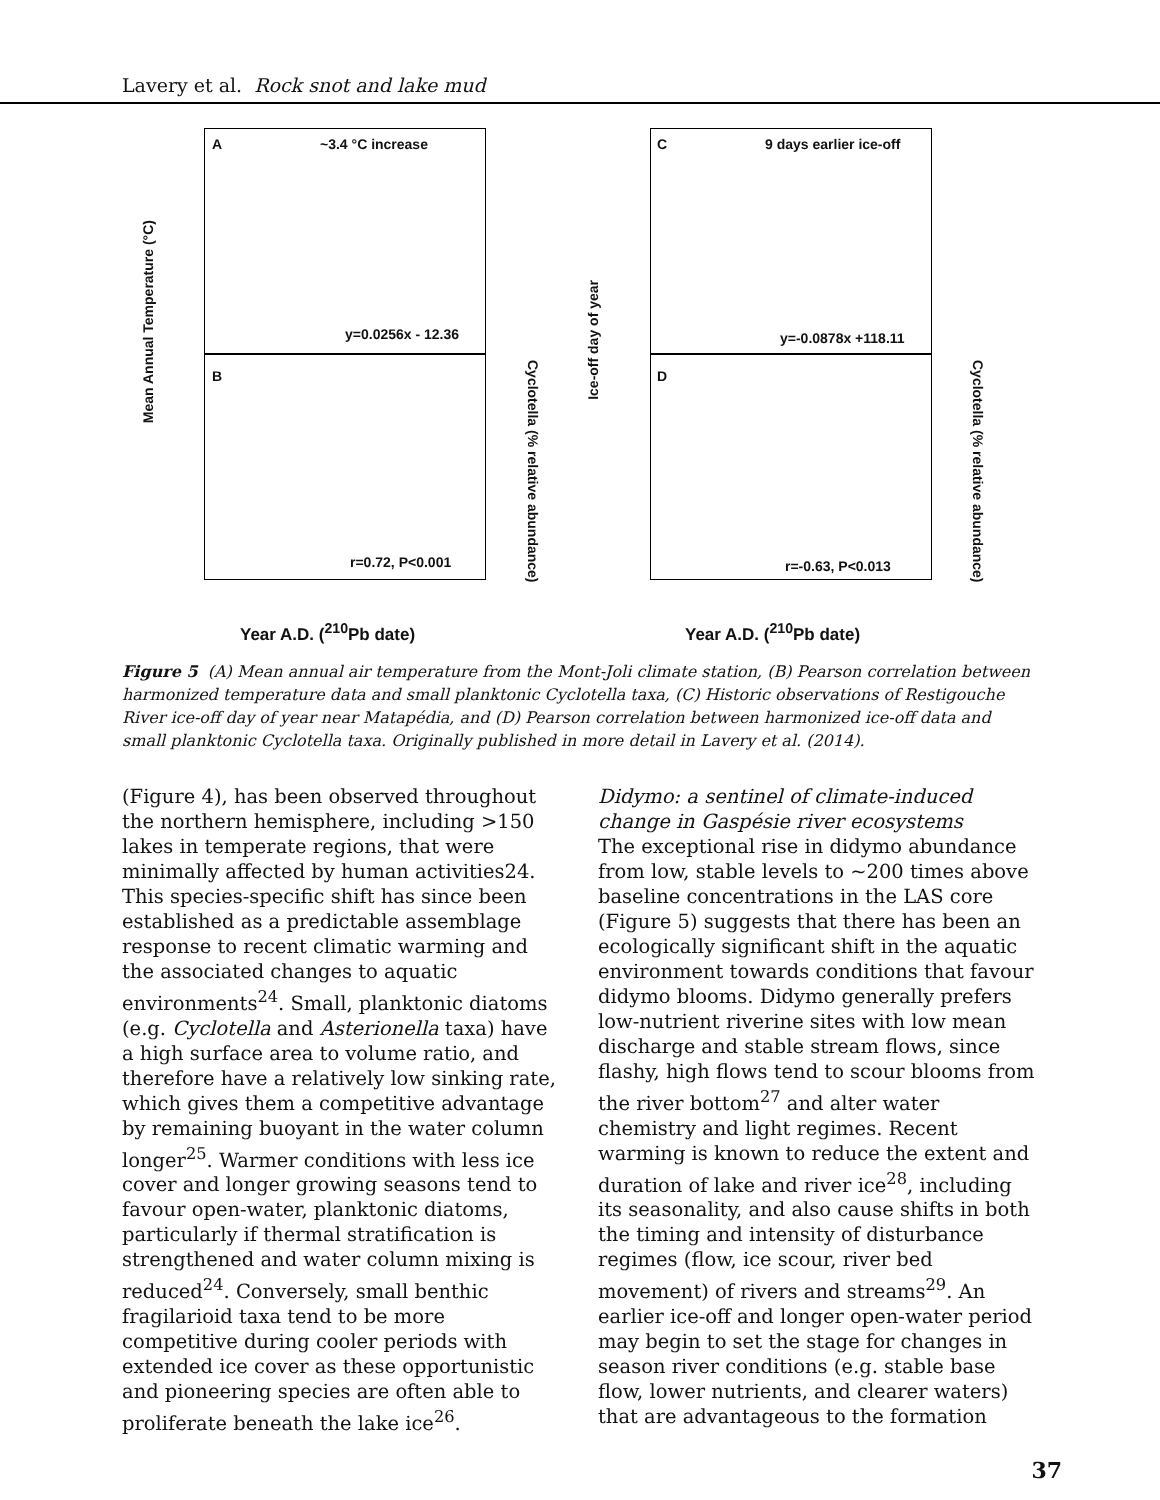Lavery et al. Rock snot and lake mud
A ~3.4 °C increase
y=0.0256x - 12.36
B
r=0.72, P<0.001
Mean Annual Temperature (°C)
Cyclotella (% relative abundance)
Year A.D. (<sup>210</sup>Pb date)
C 9 days earlier ice-off
y=-0.0878x +118.11
D
r=-0.63, P<0.013
Ice-off day of year
Cyclotella (% relative abundance)
Year A.D. (<sup>210</sup>Pb date)
Figure 5 (A) Mean annual air temperature from the Mont-Joli climate station, (B) Pearson correlation between harmonized temperature data and small planktonic Cyclotella taxa, (C) Historic observations of Restigouche River ice-off day of year near Matapédia, and (D) Pearson correlation between harmonized ice-off data and small planktonic Cyclotella taxa. Originally published in more detail in Lavery et al. (2014).
(Figure 4), has been observed throughout the northern hemisphere, including >150 lakes in temperate regions, that were minimally affected by human activities24. This species-specific shift has since been established as a predictable assemblage response to recent climatic warming and the associated changes to aquatic environments<sup>24</sup>. Small, planktonic diatoms (e.g. Cyclotella and Asterionella taxa) have a high surface area to volume ratio, and therefore have a relatively low sinking rate, which gives them a competitive advantage by remaining buoyant in the water column longer<sup>25</sup>. Warmer conditions with less ice cover and longer growing seasons tend to favour open-water, planktonic diatoms, particularly if thermal stratification is strengthened and water column mixing is reduced<sup>24</sup>. Conversely, small benthic fragilarioid taxa tend to be more competitive during cooler periods with extended ice cover as these opportunistic and pioneering species are often able to proliferate beneath the lake ice<sup>26</sup>.
Didymo: a sentinel of climate-induced change in Gaspésie river ecosystems
The exceptional rise in didymo abundance from low, stable levels to ~200 times above baseline concentrations in the LAS core (Figure 5) suggests that there has been an ecologically significant shift in the aquatic environment towards conditions that favour didymo blooms. Didymo generally prefers low-nutrient riverine sites with low mean discharge and stable stream flows, since flashy, high flows tend to scour blooms from the river bottom<sup>27</sup> and alter water chemistry and light regimes. Recent warming is known to reduce the extent and duration of lake and river ice<sup>28</sup>, including its seasonality, and also cause shifts in both the timing and intensity of disturbance regimes (flow, ice scour, river bed movement) of rivers and streams<sup>29</sup>. An earlier ice-off and longer open-water period may begin to set the stage for changes in season river conditions (e.g. stable base flow, lower nutrients, and clearer waters) that are advantageous to the formation
37